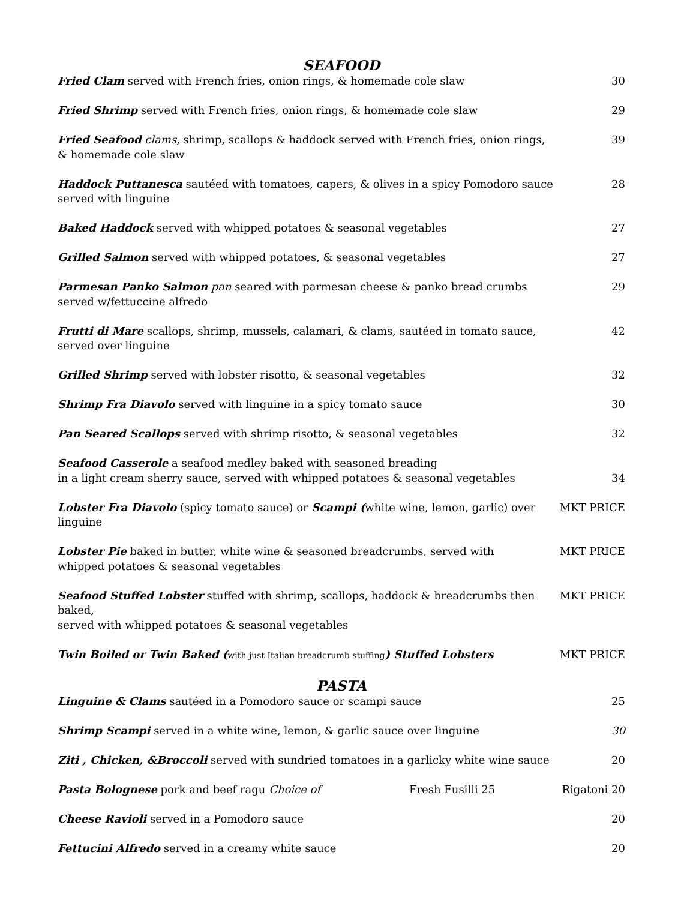SEAFOOD
Fried Clam served with French fries, onion rings, & homemade cole slaw
30
Fried Shrimp served with French fries, onion rings, & homemade cole slaw
29
Fried Seafood clams, shrimp, scallops & haddock served with French fries, onion rings,
& homemade cole slaw
39
Haddock Puttanesca sautéed with tomatoes, capers, & olives in a spicy Pomodoro sauce
served with linguine
28
Baked Haddock served with whipped potatoes & seasonal vegetables
27
Grilled Salmon served with whipped potatoes, & seasonal vegetables
27
Parmesan Panko Salmon pan seared with parmesan cheese & panko bread crumbs
served w/fettuccine alfredo
29
Frutti di Mare scallops, shrimp, mussels, calamari, & clams, sautéed in tomato sauce,
served over linguine
42
Grilled Shrimp served with lobster risotto, & seasonal vegetables
32
Shrimp Fra Diavolo served with linguine in a spicy tomato sauce
30
Pan Seared Scallops served with shrimp risotto, & seasonal vegetables
32
Seafood Casserole a seafood medley baked with seasoned breading
in a light cream sherry sauce, served with whipped potatoes & seasonal vegetables
34
Lobster Fra Diavolo (spicy tomato sauce) or Scampi (white wine, lemon, garlic) over linguine
MKT PRICE
Lobster Pie baked in butter, white wine & seasoned breadcrumbs, served with
whipped potatoes & seasonal vegetables
MKT PRICE
Seafood Stuffed Lobster stuffed with shrimp, scallops, haddock & breadcrumbs then baked,
served with whipped potatoes & seasonal vegetables
MKT PRICE
Twin Boiled or Twin Baked (with just Italian breadcrumb stuffing) Stuffed Lobsters
MKT PRICE
PASTA
Linguine & Clams sautéed in a Pomodoro sauce or scampi sauce
25
Shrimp Scampi served in a white wine, lemon, & garlic sauce over linguine
30
Ziti , Chicken, &Broccoli served with sundried tomatoes in a garlicky white wine sauce
20
Pasta Bolognese pork and beef ragu Choice of
Fresh Fusilli 25 Rigatoni 20
Cheese Ravioli served in a Pomodoro sauce
20
Fettucini Alfredo served in a creamy white sauce
20